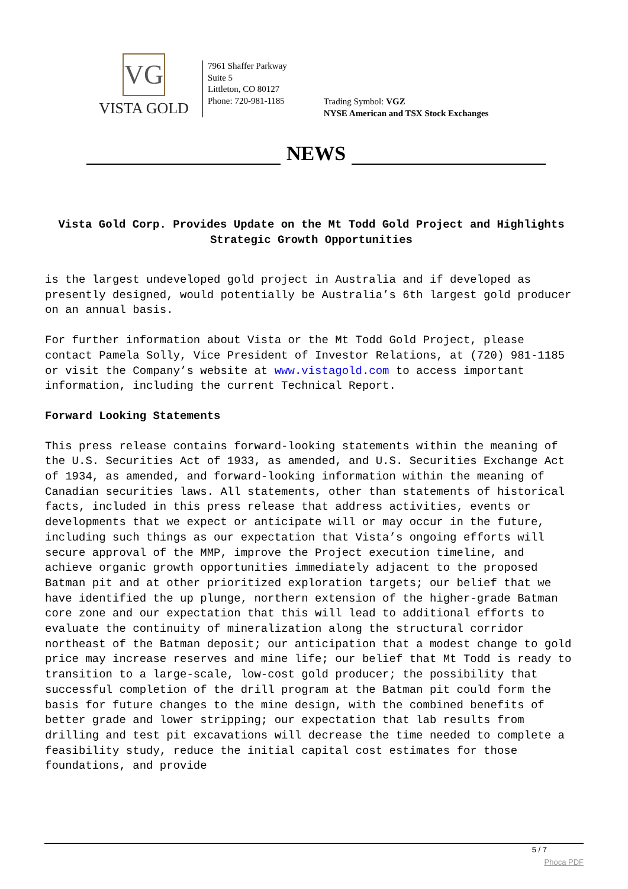VG
VISTA GOLD
7961 Shaffer Parkway
Suite 5
Littleton, CO 80127
Phone: 720-981-1185
Trading Symbol: VGZ
NYSE American and TSX Stock Exchanges
NEWS
Vista Gold Corp. Provides Update on the Mt Todd Gold Project and Highlights Strategic Growth Opportunities
is the largest undeveloped gold project in Australia and if developed as presently designed, would potentially be Australia’s 6th largest gold producer on an annual basis.
For further information about Vista or the Mt Todd Gold Project, please contact Pamela Solly, Vice President of Investor Relations, at (720) 981-1185 or visit the Company’s website at www.vistagold.com to access important information, including the current Technical Report.
Forward Looking Statements
This press release contains forward-looking statements within the meaning of the U.S. Securities Act of 1933, as amended, and U.S. Securities Exchange Act of 1934, as amended, and forward-looking information within the meaning of Canadian securities laws. All statements, other than statements of historical facts, included in this press release that address activities, events or developments that we expect or anticipate will or may occur in the future, including such things as our expectation that Vista’s ongoing efforts will secure approval of the MMP, improve the Project execution timeline, and achieve organic growth opportunities immediately adjacent to the proposed Batman pit and at other prioritized exploration targets; our belief that we have identified the up plunge, northern extension of the higher-grade Batman core zone and our expectation that this will lead to additional efforts to evaluate the continuity of mineralization along the structural corridor northeast of the Batman deposit; our anticipation that a modest change to gold price may increase reserves and mine life; our belief that Mt Todd is ready to transition to a large-scale, low-cost gold producer; the possibility that successful completion of the drill program at the Batman pit could form the basis for future changes to the mine design, with the combined benefits of better grade and lower stripping; our expectation that lab results from drilling and test pit excavations will decrease the time needed to complete a feasibility study, reduce the initial capital cost estimates for those foundations, and provide
5 / 7
Phoca PDF